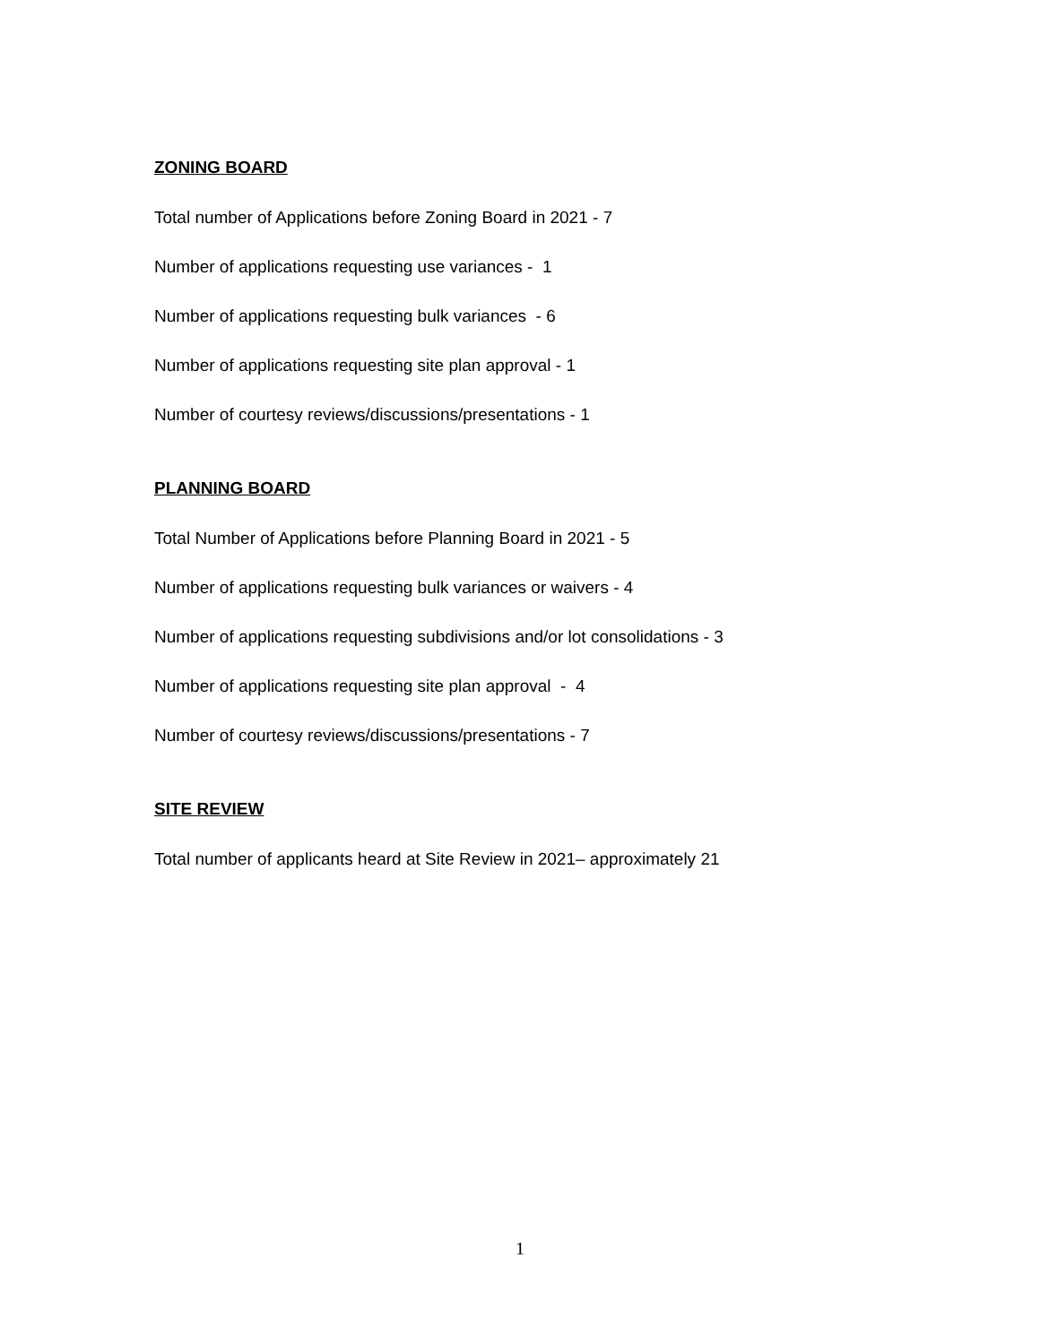ZONING BOARD
Total number of Applications before Zoning Board in 2021 - 7
Number of applications requesting use variances - 1
Number of applications requesting bulk variances - 6
Number of applications requesting site plan approval - 1
Number of courtesy reviews/discussions/presentations - 1
PLANNING BOARD
Total Number of Applications before Planning Board in 2021 - 5
Number of applications requesting bulk variances or waivers - 4
Number of applications requesting subdivisions and/or lot consolidations - 3
Number of applications requesting site plan approval - 4
Number of courtesy reviews/discussions/presentations - 7
SITE REVIEW
Total number of applicants heard at Site Review in 2021– approximately 21
1